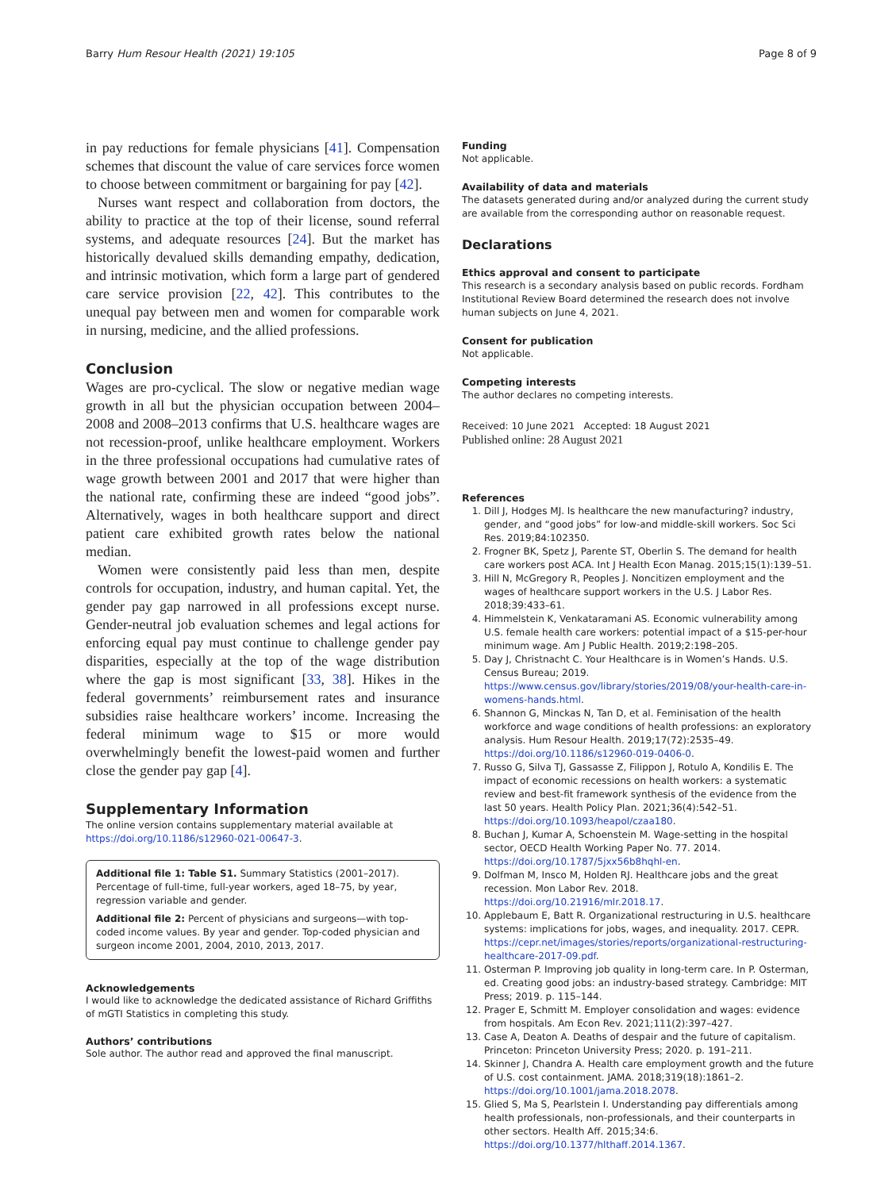Barry Hum Resour Health (2021) 19:105 Page 8 of 9
in pay reductions for female physicians [41]. Compensation schemes that discount the value of care services force women to choose between commitment or bargaining for pay [42].
Nurses want respect and collaboration from doctors, the ability to practice at the top of their license, sound referral systems, and adequate resources [24]. But the market has historically devalued skills demanding empathy, dedication, and intrinsic motivation, which form a large part of gendered care service provision [22, 42]. This contributes to the unequal pay between men and women for comparable work in nursing, medicine, and the allied professions.
Conclusion
Wages are pro-cyclical. The slow or negative median wage growth in all but the physician occupation between 2004–2008 and 2008–2013 confirms that U.S. healthcare wages are not recession-proof, unlike healthcare employment. Workers in the three professional occupations had cumulative rates of wage growth between 2001 and 2017 that were higher than the national rate, confirming these are indeed “good jobs”. Alternatively, wages in both healthcare support and direct patient care exhibited growth rates below the national median.
Women were consistently paid less than men, despite controls for occupation, industry, and human capital. Yet, the gender pay gap narrowed in all professions except nurse. Gender-neutral job evaluation schemes and legal actions for enforcing equal pay must continue to challenge gender pay disparities, especially at the top of the wage distribution where the gap is most significant [33, 38]. Hikes in the federal governments’ reimbursement rates and insurance subsidies raise healthcare workers’ income. Increasing the federal minimum wage to $15 or more would overwhelmingly benefit the lowest-paid women and further close the gender pay gap [4].
Supplementary Information
The online version contains supplementary material available at https://doi.org/10.1186/s12960-021-00647-3.
Additional file 1: Table S1. Summary Statistics (2001–2017). Percentage of full-time, full-year workers, aged 18–75, by year, regression variable and gender.
Additional file 2: Percent of physicians and surgeons—with top-coded income values. By year and gender. Top-coded physician and surgeon income 2001, 2004, 2010, 2013, 2017.
Acknowledgements
I would like to acknowledge the dedicated assistance of Richard Griffiths of mGTI Statistics in completing this study.
Authors’ contributions
Sole author. The author read and approved the final manuscript.
Funding
Not applicable.
Availability of data and materials
The datasets generated during and/or analyzed during the current study are available from the corresponding author on reasonable request.
Declarations
Ethics approval and consent to participate
This research is a secondary analysis based on public records. Fordham Institutional Review Board determined the research does not involve human subjects on June 4, 2021.
Consent for publication
Not applicable.
Competing interests
The author declares no competing interests.
Received: 10 June 2021 Accepted: 18 August 2021
Published online: 28 August 2021
References
1. Dill J, Hodges MJ. Is healthcare the new manufacturing? industry, gender, and “good jobs” for low-and middle-skill workers. Soc Sci Res. 2019;84:102350.
2. Frogner BK, Spetz J, Parente ST, Oberlin S. The demand for health care workers post ACA. Int J Health Econ Manag. 2015;15(1):139–51.
3. Hill N, McGregory R, Peoples J. Noncitizen employment and the wages of healthcare support workers in the U.S. J Labor Res. 2018;39:433–61.
4. Himmelstein K, Venkataramani AS. Economic vulnerability among U.S. female health care workers: potential impact of a $15-per-hour minimum wage. Am J Public Health. 2019;2:198–205.
5. Day J, Christnacht C. Your Healthcare is in Women’s Hands. U.S. Census Bureau; 2019. https://www.census.gov/library/stories/2019/08/your-health-care-in-womens-hands.html.
6. Shannon G, Minckas N, Tan D, et al. Feminisation of the health workforce and wage conditions of health professions: an exploratory analysis. Hum Resour Health. 2019;17(72):2535–49. https://doi.org/10.1186/s12960-019-0406-0.
7. Russo G, Silva TJ, Gassasse Z, Filippon J, Rotulo A, Kondilis E. The impact of economic recessions on health workers: a systematic review and best-fit framework synthesis of the evidence from the last 50 years. Health Policy Plan. 2021;36(4):542–51. https://doi.org/10.1093/heapol/czaa180.
8. Buchan J, Kumar A, Schoenstein M. Wage-setting in the hospital sector, OECD Health Working Paper No. 77. 2014. https://doi.org/10.1787/5jxx56b8hqhl-en.
9. Dolfman M, Insco M, Holden RJ. Healthcare jobs and the great recession. Mon Labor Rev. 2018. https://doi.org/10.21916/mlr.2018.17.
10. Applebaum E, Batt R. Organizational restructuring in U.S. healthcare systems: implications for jobs, wages, and inequality. 2017. CEPR. https://cepr.net/images/stories/reports/organizational-restructuring-healthcare-2017-09.pdf.
11. Osterman P. Improving job quality in long-term care. In P. Osterman, ed. Creating good jobs: an industry-based strategy. Cambridge: MIT Press; 2019. p. 115–144.
12. Prager E, Schmitt M. Employer consolidation and wages: evidence from hospitals. Am Econ Rev. 2021;111(2):397–427.
13. Case A, Deaton A. Deaths of despair and the future of capitalism. Princeton: Princeton University Press; 2020. p. 191–211.
14. Skinner J, Chandra A. Health care employment growth and the future of U.S. cost containment. JAMA. 2018;319(18):1861–2. https://doi.org/10.1001/jama.2018.2078.
15. Glied S, Ma S, Pearlstein I. Understanding pay differentials among health professionals, non-professionals, and their counterparts in other sectors. Health Aff. 2015;34:6. https://doi.org/10.1377/hlthaff.2014.1367.